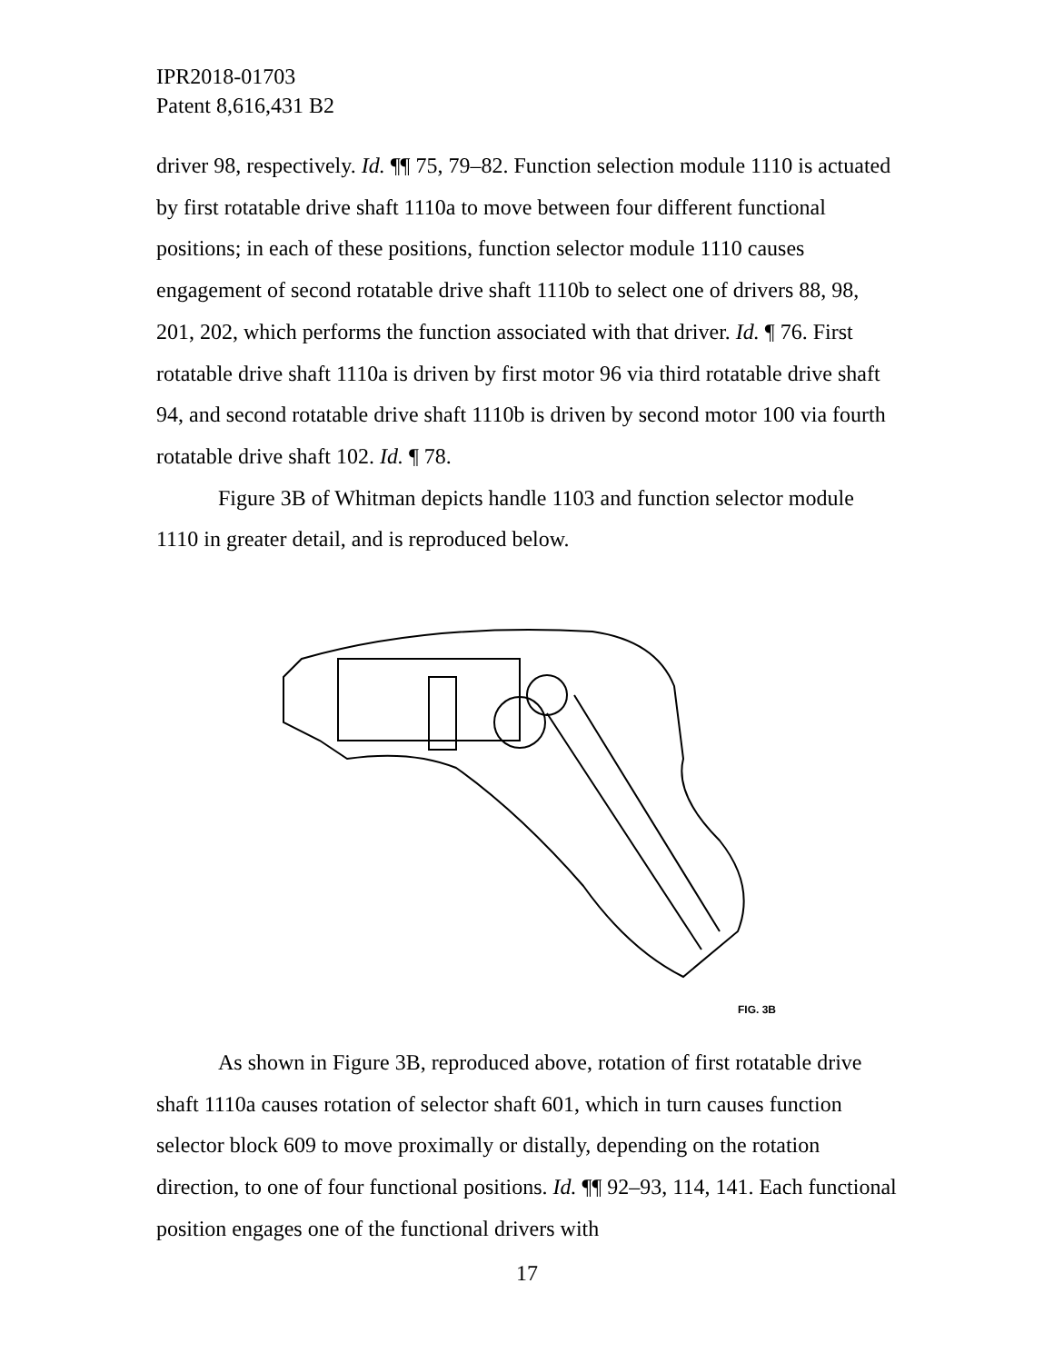IPR2018-01703
Patent 8,616,431 B2
driver 98, respectively. Id. ¶¶ 75, 79–82. Function selection module 1110 is actuated by first rotatable drive shaft 1110a to move between four different functional positions; in each of these positions, function selector module 1110 causes engagement of second rotatable drive shaft 1110b to select one of drivers 88, 98, 201, 202, which performs the function associated with that driver. Id. ¶ 76. First rotatable drive shaft 1110a is driven by first motor 96 via third rotatable drive shaft 94, and second rotatable drive shaft 1110b is driven by second motor 100 via fourth rotatable drive shaft 102. Id. ¶ 78.
Figure 3B of Whitman depicts handle 1103 and function selector module 1110 in greater detail, and is reproduced below.
FIG. 3B
As shown in Figure 3B, reproduced above, rotation of first rotatable drive shaft 1110a causes rotation of selector shaft 601, which in turn causes function selector block 609 to move proximally or distally, depending on the rotation direction, to one of four functional positions. Id. ¶¶ 92–93, 114, 141. Each functional position engages one of the functional drivers with
17